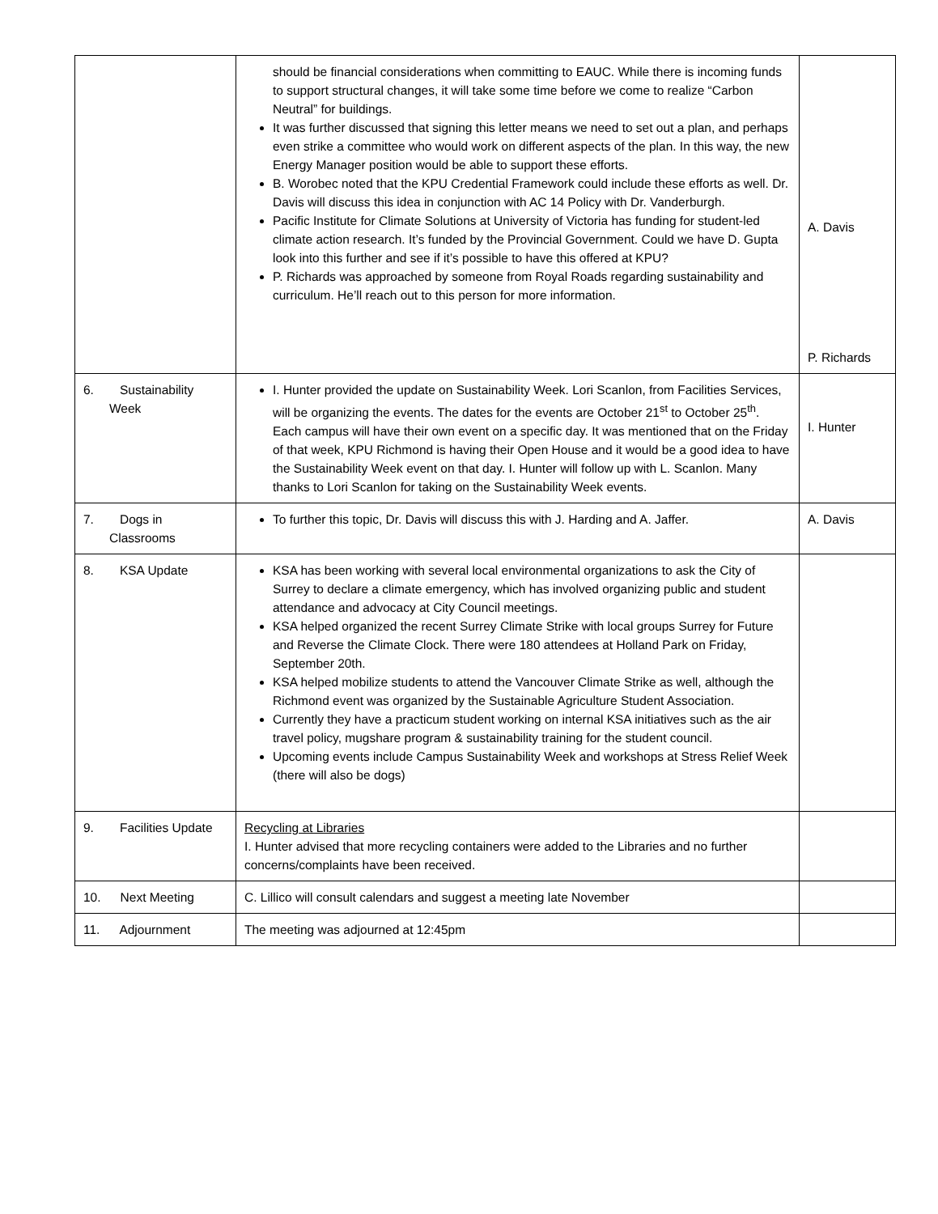| | should be financial considerations when committing to EAUC. While there is incoming funds to support structural changes, it will take some time before we come to realize “Carbon Neutral” for buildings. It was further discussed that signing this letter means we need to set out a plan, and perhaps even strike a committee who would work on different aspects of the plan. In this way, the new Energy Manager position would be able to support these efforts. B. Worobec noted that the KPU Credential Framework could include these efforts as well. Dr. Davis will discuss this idea in conjunction with AC 14 Policy with Dr. Vanderburgh. Pacific Institute for Climate Solutions at University of Victoria has funding for student-led climate action research. It’s funded by the Provincial Government. Could we have D. Gupta look into this further and see if it’s possible to have this offered at KPU? P. Richards was approached by someone from Royal Roads regarding sustainability and curriculum. He’ll reach out to this person for more information. | A. Davis P. Richards |
| 6. Sustainability Week | I. Hunter provided the update on Sustainability Week. Lori Scanlon, from Facilities Services, will be organizing the events. The dates for the events are October 21<sup>st</sup> to October 25<sup>th</sup>. Each campus will have their own event on a specific day. It was mentioned that on the Friday of that week, KPU Richmond is having their Open House and it would be a good idea to have the Sustainability Week event on that day. I. Hunter will follow up with L. Scanlon. Many thanks to Lori Scanlon for taking on the Sustainability Week events. | I. Hunter |
| 7. Dogs in Classrooms | To further this topic, Dr. Davis will discuss this with J. Harding and A. Jaffer. | A. Davis |
| 8. KSA Update | KSA has been working with several local environmental organizations to ask the City of Surrey to declare a climate emergency, which has involved organizing public and student attendance and advocacy at City Council meetings. KSA helped organized the recent Surrey Climate Strike with local groups Surrey for Future and Reverse the Climate Clock. There were 180 attendees at Holland Park on Friday, September 20th. KSA helped mobilize students to attend the Vancouver Climate Strike as well, although the Richmond event was organized by the Sustainable Agriculture Student Association. Currently they have a practicum student working on internal KSA initiatives such as the air travel policy, mugshare program & sustainability training for the student council. Upcoming events include Campus Sustainability Week and workshops at Stress Relief Week (there will also be dogs) | |
| 9. Facilities Update | Recycling at Libraries I. Hunter advised that more recycling containers were added to the Libraries and no further concerns/complaints have been received. | |
| 10. Next Meeting | C. Lillico will consult calendars and suggest a meeting late November | |
| 11. Adjournment | The meeting was adjourned at 12:45pm | |